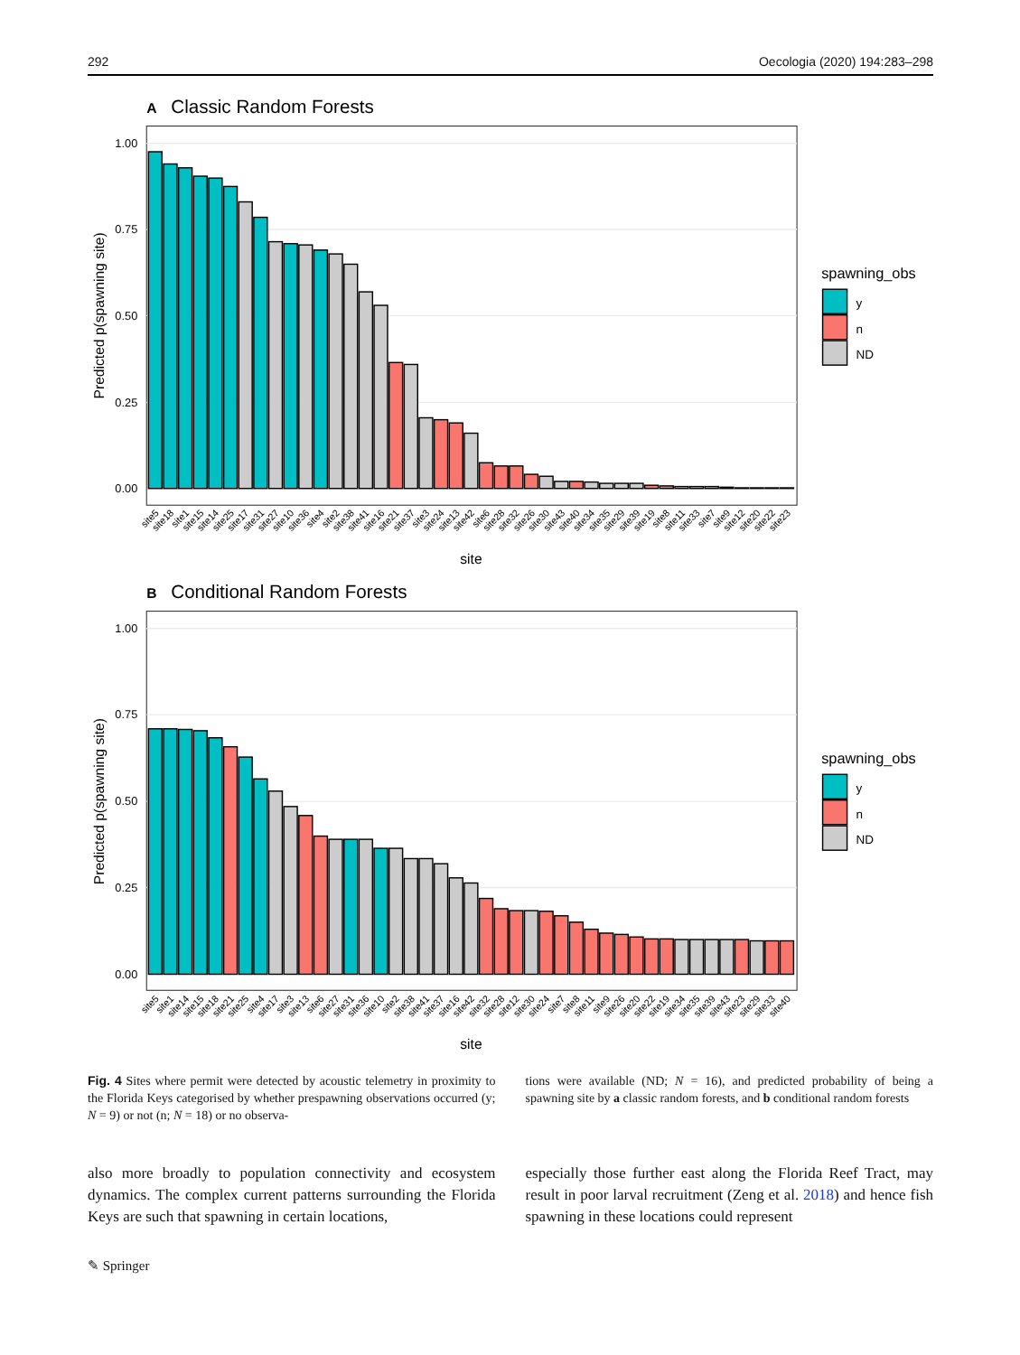292 Oecologia (2020) 194:283–298
A
Classic Random Forests
1.00
0.75
0.50
0.25
0.00
Predicted p(spawning site)
site5
site18
site1
site15
site14
site25
site17
site31
site27
site10
site36
site4
site2
site38
site41
site16
site21
site37
site3
site24
site13
site42
site6
site28
site32
site26
site30
site43
site40
site34
site35
site29
site39
site19
site8
site11
site33
site7
site9
site12
site20
site22
site23
site
spawning_obs
y
n
ND
B
Conditional Random Forests
1.00
0.75
0.50
0.25
0.00
Predicted p(spawning site)
site5
site1
site14
site15
site18
site21
site25
site4
site17
site3
site13
site6
site27
site31
site36
site10
site2
site38
site41
site37
site16
site42
site32
site28
site12
site30
site24
site7
site8
site11
site9
site26
site20
site22
site19
site34
site35
site39
site43
site23
site29
site33
site40
site
spawning_obs
y
n
ND
Fig. 4 Sites where permit were detected by acoustic telemetry in proximity to the Florida Keys categorised by whether prespawning observations occurred (y; N = 9) or not (n; N = 18) or no observa-
tions were available (ND; N = 16), and predicted probability of being a spawning site by a classic random forests, and b conditional random forests
also more broadly to population connectivity and ecosystem dynamics. The complex current patterns surrounding the Florida Keys are such that spawning in certain locations,
especially those further east along the Florida Reef Tract, may result in poor larval recruitment (Zeng et al. 2018) and hence fish spawning in these locations could represent
✎ Springer